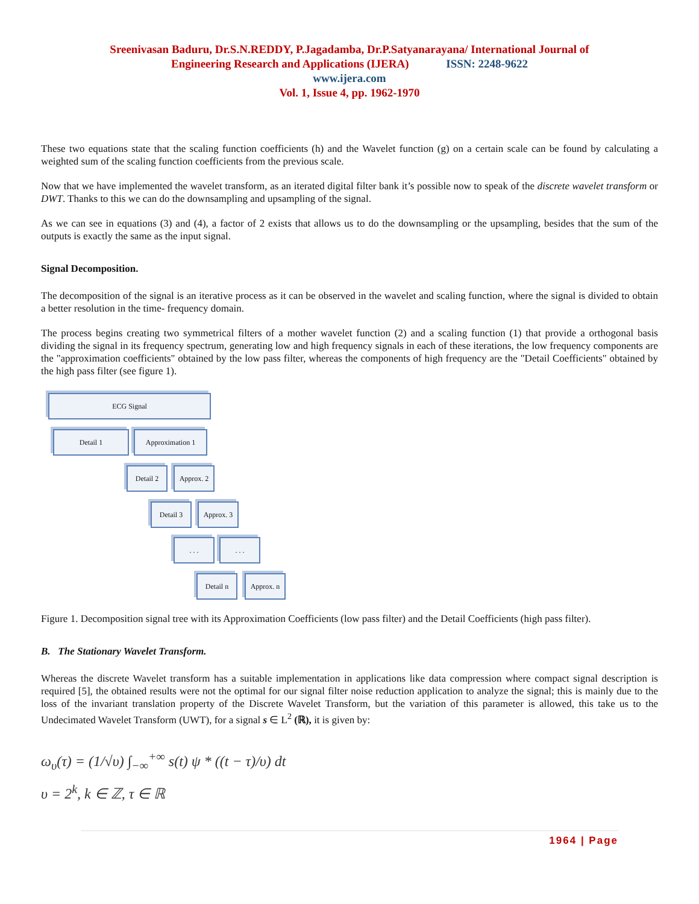Sreenivasan Baduru, Dr.S.N.REDDY, P.Jagadamba, Dr.P.Satyanarayana/ International Journal of
Engineering Research and Applications (IJERA) ISSN: 2248-9622
www.ijera.com
Vol. 1, Issue 4, pp. 1962-1970
These two equations state that the scaling function coefficients (h) and the Wavelet function (g) on a certain scale can be found by calculating a weighted sum of the scaling function coefficients from the previous scale.
Now that we have implemented the wavelet transform, as an iterated digital filter bank it’s possible now to speak of the discrete wavelet transform or DWT. Thanks to this we can do the downsampling and upsampling of the signal.
As we can see in equations (3) and (4), a factor of 2 exists that allows us to do the downsampling or the upsampling, besides that the sum of the outputs is exactly the same as the input signal.
Signal Decomposition.
The decomposition of the signal is an iterative process as it can be observed in the wavelet and scaling function, where the signal is divided to obtain a better resolution in the time- frequency domain.
The process begins creating two symmetrical filters of a mother wavelet function (2) and a scaling function (1) that provide a orthogonal basis dividing the signal in its frequency spectrum, generating low and high frequency signals in each of these iterations, the low frequency components are the "approximation coefficients" obtained by the low pass filter, whereas the components of high frequency are the "Detail Coefficients" obtained by the high pass filter (see figure 1).
ECG Signal
Detail 1 Approximation 1
Detail 2
Approx. 2
Detail 3
Approx. 3
. . . . . .
Detail n
Approx. n
Figure 1. Decomposition signal tree with its Approximation Coefficients (low pass filter) and the Detail Coefficients (high pass filter).
B. The Stationary Wavelet Transform.
Whereas the discrete Wavelet transform has a suitable implementation in applications like data compression where compact signal description is required [5], the obtained results were not the optimal for our signal filter noise reduction application to analyze the signal; this is mainly due to the loss of the invariant translation property of the Discrete Wavelet Transform, but the variation of this parameter is allowed, this take us to the Undecimated Wavelet Transform (UWT), for a signal s ∈ L<sup>2</sup> (ℝ), it is given by:
ω<sub>υ</sub>(τ) = (1/√υ) ∫<sub>−∞</sub><sup>+∞</sup> s(t) ψ * ((t − τ)/υ) dt
υ = 2<sup>k</sup>, k ∈ ℤ, τ ∈ ℝ
1964 | Page